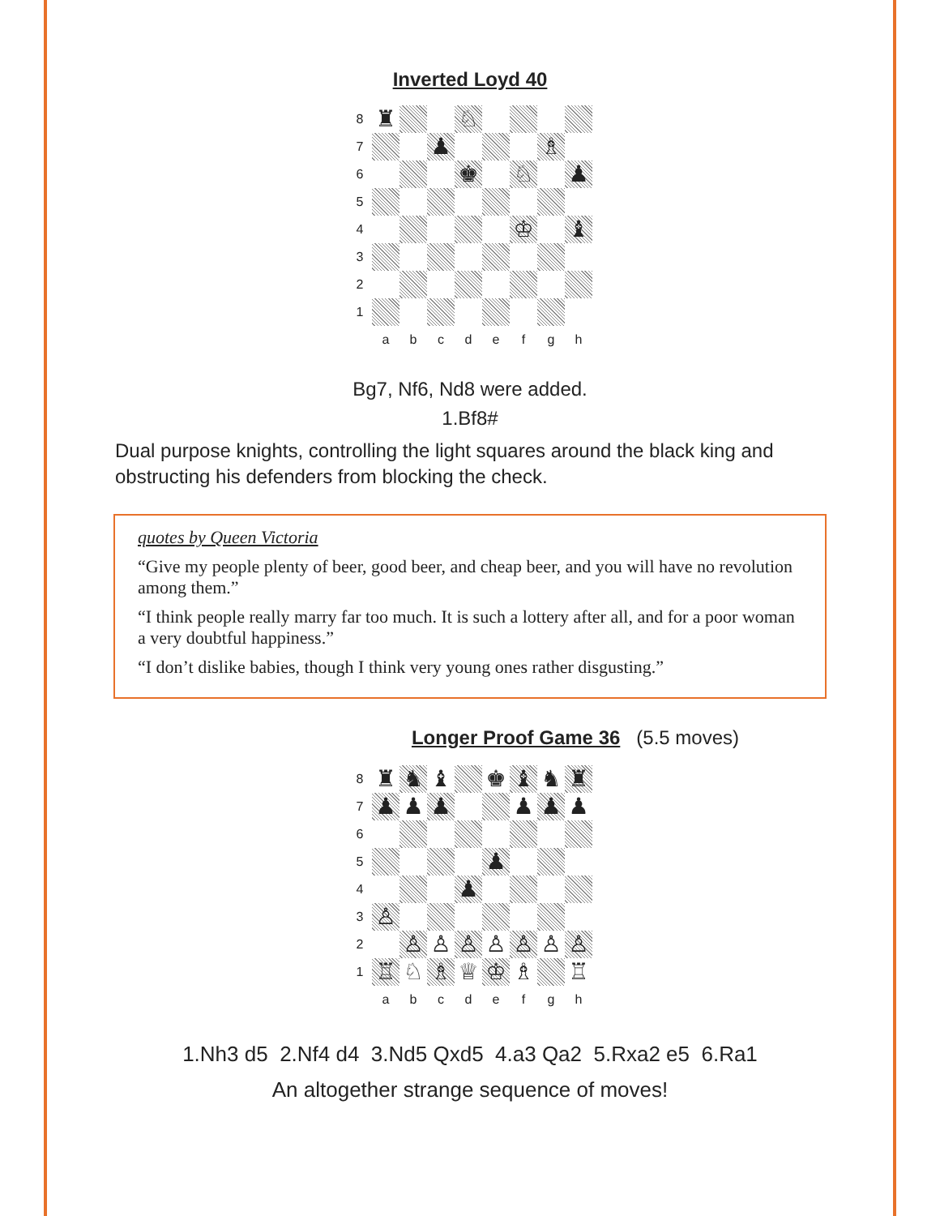Inverted Loyd 40
8
♜
♘
7
♟
♗
6
♚
♘
♟
5
4
♔
♝
3
2
1
a
b
c
d
e
f
g
h
Bg7, Nf6, Nd8 were added.
1.Bf8#
Dual purpose knights, controlling the light squares around the black king and obstructing his defenders from blocking the check.
quotes by Queen Victoria
“Give my people plenty of beer, good beer, and cheap beer, and you will have no revolution among them.”
“I think people really marry far too much. It is such a lottery after all, and for a poor woman a very doubtful happiness.”
“I don’t dislike babies, though I think very young ones rather disgusting.”
Longer Proof Game 36 (5.5 moves)
8
♜
♞
♝
♚
♝
♞
♜
7
♟
♟
♟
♟
♟
♟
6
5
♟
4
♟
3
♙
2
♙
♙
♙
♙
♙
♙
♙
1
♖
♘
♗
♕
♔
♗
♖
a
b
c
d
e
f
g
h
1.Nh3 d5 2.Nf4 d4 3.Nd5 Qxd5 4.a3 Qa2 5.Rxa2 e5 6.Ra1
An altogether strange sequence of moves!